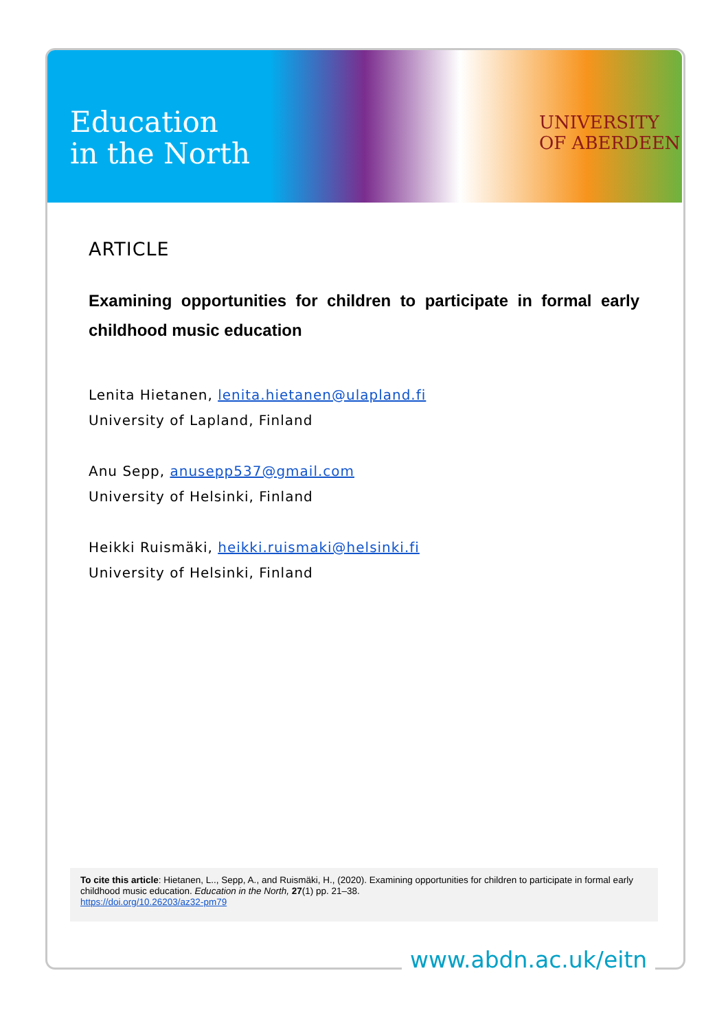UNIVERSITY
OF ABERDEEN
Education
in the North
ARTICLE
Examining opportunities for children to participate in formal early childhood music education
Lenita Hietanen, lenita.hietanen@ulapland.fi
University of Lapland, Finland
Anu Sepp, anusepp537@gmail.com
University of Helsinki, Finland
Heikki Ruismäki, heikki.ruismaki@helsinki.fi
University of Helsinki, Finland
To cite this article: Hietanen, L.., Sepp, A., and Ruismäki, H., (2020). Examining opportunities for children to participate in formal early childhood music education. Education in the North, 27(1) pp. 21–38.
https://doi.org/10.26203/az32-pm79
www.abdn.ac.uk/eitn